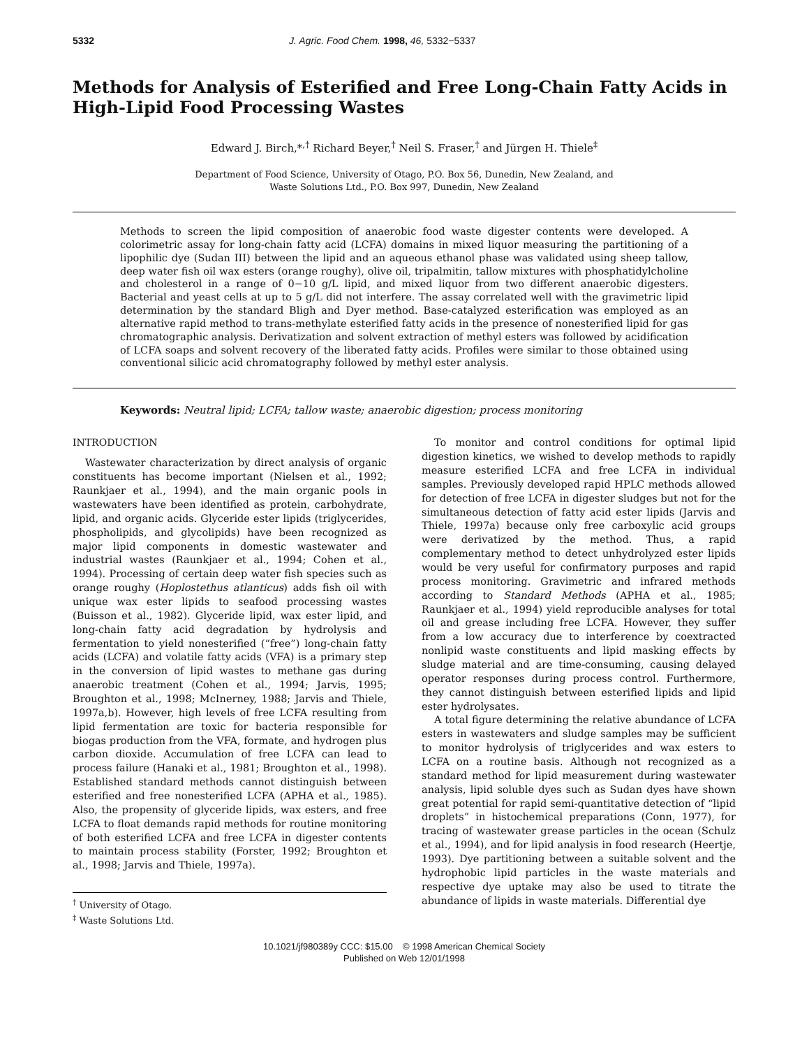5332 J. Agric. Food Chem. 1998, 46, 5332−5337
Methods for Analysis of Esterified and Free Long-Chain Fatty Acids in High-Lipid Food Processing Wastes
Edward J. Birch,*<sup>,†</sup> Richard Beyer,<sup>†</sup> Neil S. Fraser,<sup>†</sup> and Jürgen H. Thiele<sup>‡</sup>
Department of Food Science, University of Otago, P.O. Box 56, Dunedin, New Zealand, and
Waste Solutions Ltd., P.O. Box 997, Dunedin, New Zealand
Methods to screen the lipid composition of anaerobic food waste digester contents were developed. A colorimetric assay for long-chain fatty acid (LCFA) domains in mixed liquor measuring the partitioning of a lipophilic dye (Sudan III) between the lipid and an aqueous ethanol phase was validated using sheep tallow, deep water fish oil wax esters (orange roughy), olive oil, tripalmitin, tallow mixtures with phosphatidylcholine and cholesterol in a range of 0−10 g/L lipid, and mixed liquor from two different anaerobic digesters. Bacterial and yeast cells at up to 5 g/L did not interfere. The assay correlated well with the gravimetric lipid determination by the standard Bligh and Dyer method. Base-catalyzed esterification was employed as an alternative rapid method to trans-methylate esterified fatty acids in the presence of nonesterified lipid for gas chromatographic analysis. Derivatization and solvent extraction of methyl esters was followed by acidification of LCFA soaps and solvent recovery of the liberated fatty acids. Profiles were similar to those obtained using conventional silicic acid chromatography followed by methyl ester analysis.
Keywords: Neutral lipid; LCFA; tallow waste; anaerobic digestion; process monitoring
INTRODUCTION
Wastewater characterization by direct analysis of organic constituents has become important (Nielsen et al., 1992; Raunkjaer et al., 1994), and the main organic pools in wastewaters have been identified as protein, carbohydrate, lipid, and organic acids. Glyceride ester lipids (triglycerides, phospholipids, and glycolipids) have been recognized as major lipid components in domestic wastewater and industrial wastes (Raunkjaer et al., 1994; Cohen et al., 1994). Processing of certain deep water fish species such as orange roughy (Hoplostethus atlanticus) adds fish oil with unique wax ester lipids to seafood processing wastes (Buisson et al., 1982). Glyceride lipid, wax ester lipid, and long-chain fatty acid degradation by hydrolysis and fermentation to yield nonesterified (“free”) long-chain fatty acids (LCFA) and volatile fatty acids (VFA) is a primary step in the conversion of lipid wastes to methane gas during anaerobic treatment (Cohen et al., 1994; Jarvis, 1995; Broughton et al., 1998; McInerney, 1988; Jarvis and Thiele, 1997a,b). However, high levels of free LCFA resulting from lipid fermentation are toxic for bacteria responsible for biogas production from the VFA, formate, and hydrogen plus carbon dioxide. Accumulation of free LCFA can lead to process failure (Hanaki et al., 1981; Broughton et al., 1998). Established standard methods cannot distinguish between esterified and free nonesterified LCFA (APHA et al., 1985). Also, the propensity of glyceride lipids, wax esters, and free LCFA to float demands rapid methods for routine monitoring of both esterified LCFA and free LCFA in digester contents to maintain process stability (Forster, 1992; Broughton et al., 1998; Jarvis and Thiele, 1997a).
<sup>†</sup> University of Otago.
<sup>‡</sup> Waste Solutions Ltd.
To monitor and control conditions for optimal lipid digestion kinetics, we wished to develop methods to rapidly measure esterified LCFA and free LCFA in individual samples. Previously developed rapid HPLC methods allowed for detection of free LCFA in digester sludges but not for the simultaneous detection of fatty acid ester lipids (Jarvis and Thiele, 1997a) because only free carboxylic acid groups were derivatized by the method. Thus, a rapid complementary method to detect unhydrolyzed ester lipids would be very useful for confirmatory purposes and rapid process monitoring. Gravimetric and infrared methods according to Standard Methods (APHA et al., 1985; Raunkjaer et al., 1994) yield reproducible analyses for total oil and grease including free LCFA. However, they suffer from a low accuracy due to interference by coextracted nonlipid waste constituents and lipid masking effects by sludge material and are time-consuming, causing delayed operator responses during process control. Furthermore, they cannot distinguish between esterified lipids and lipid ester hydrolysates.
A total figure determining the relative abundance of LCFA esters in wastewaters and sludge samples may be sufficient to monitor hydrolysis of triglycerides and wax esters to LCFA on a routine basis. Although not recognized as a standard method for lipid measurement during wastewater analysis, lipid soluble dyes such as Sudan dyes have shown great potential for rapid semi-quantitative detection of “lipid droplets” in histochemical preparations (Conn, 1977), for tracing of wastewater grease particles in the ocean (Schulz et al., 1994), and for lipid analysis in food research (Heertje, 1993). Dye partitioning between a suitable solvent and the hydrophobic lipid particles in the waste materials and respective dye uptake may also be used to titrate the abundance of lipids in waste materials. Differential dye
10.1021/jf980389y CCC: $15.00 © 1998 American Chemical Society
Published on Web 12/01/1998